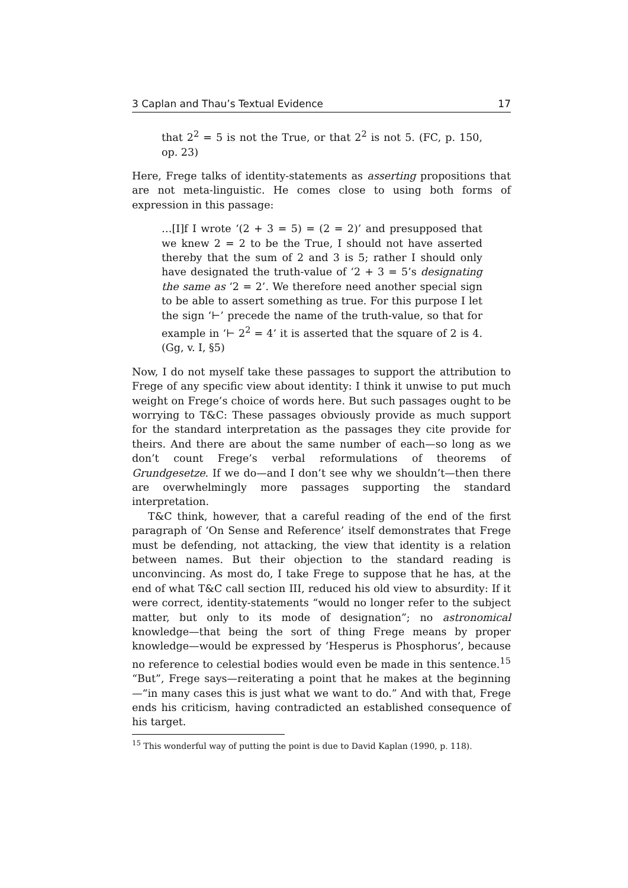3 Caplan and Thau’s Textual Evidence 17
that 2<sup>2</sup> = 5 is not the True, or that 2<sup>2</sup> is not 5. (FC, p. 150, op. 23)
Here, Frege talks of identity-statements as asserting propositions that are not meta-linguistic. He comes close to using both forms of expression in this passage:
…[I]f I wrote ‘(2 + 3 = 5) = (2 = 2)’ and presupposed that we knew 2 = 2 to be the True, I should not have asserted thereby that the sum of 2 and 3 is 5; rather I should only have designated the truth-value of ‘2 + 3 = 5’s designating the same as ‘2 = 2’. We therefore need another special sign to be able to assert something as true. For this purpose I let the sign ‘⊢’ precede the name of the truth-value, so that for example in ‘⊢ 2<sup>2</sup> = 4’ it is asserted that the square of 2 is 4. (Gg, v. I, §5)
Now, I do not myself take these passages to support the attribution to Frege of any specific view about identity: I think it unwise to put much weight on Frege’s choice of words here. But such passages ought to be worrying to T&C: These passages obviously provide as much support for the standard interpretation as the passages they cite provide for theirs. And there are about the same number of each—so long as we don’t count Frege’s verbal reformulations of theorems of Grundgesetze. If we do—and I don’t see why we shouldn’t—then there are overwhelmingly more passages supporting the standard interpretation.
T&C think, however, that a careful reading of the end of the first paragraph of ‘On Sense and Reference’ itself demonstrates that Frege must be defending, not attacking, the view that identity is a relation between names. But their objection to the standard reading is unconvincing. As most do, I take Frege to suppose that he has, at the end of what T&C call section III, reduced his old view to absurdity: If it were correct, identity-statements “would no longer refer to the subject matter, but only to its mode of designation”; no astronomical knowledge—that being the sort of thing Frege means by proper knowledge—would be expressed by ‘Hesperus is Phosphorus’, because no reference to celestial bodies would even be made in this sentence.<sup>15</sup> “But”, Frege says—reiterating a point that he makes at the beginning—“in many cases this is just what we want to do.” And with that, Frege ends his criticism, having contradicted an established consequence of his target.
<sup>15</sup> This wonderful way of putting the point is due to David Kaplan (1990, p. 118).